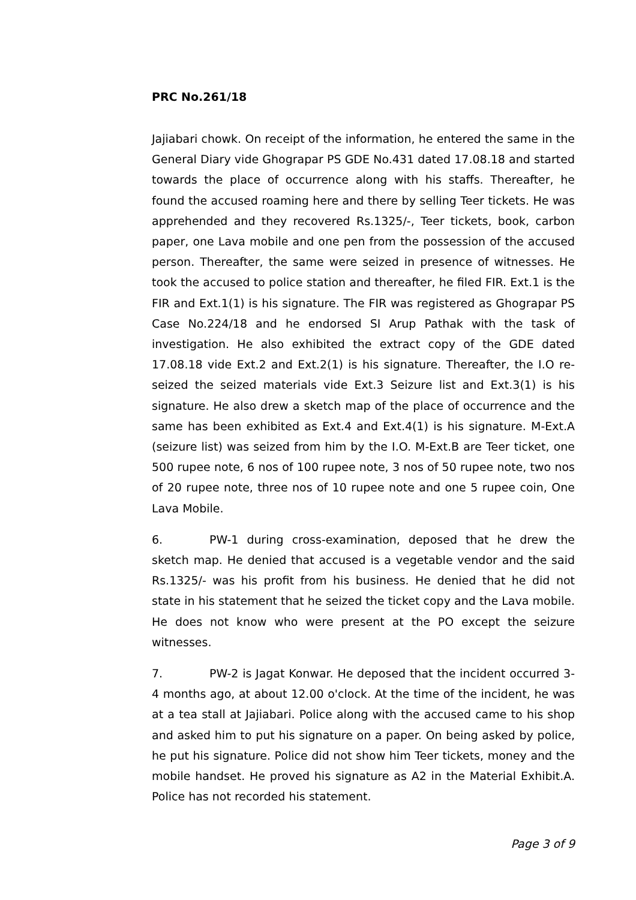PRC No.261/18
Jajiabari chowk. On receipt of the information, he entered the same in the General Diary vide Ghograpar PS GDE No.431 dated 17.08.18 and started towards the place of occurrence along with his staffs. Thereafter, he found the accused roaming here and there by selling Teer tickets. He was apprehended and they recovered Rs.1325/-, Teer tickets, book, carbon paper, one Lava mobile and one pen from the possession of the accused person. Thereafter, the same were seized in presence of witnesses. He took the accused to police station and thereafter, he filed FIR. Ext.1 is the FIR and Ext.1(1) is his signature. The FIR was registered as Ghograpar PS Case No.224/18 and he endorsed SI Arup Pathak with the task of investigation. He also exhibited the extract copy of the GDE dated 17.08.18 vide Ext.2 and Ext.2(1) is his signature. Thereafter, the I.O re-seized the seized materials vide Ext.3 Seizure list and Ext.3(1) is his signature. He also drew a sketch map of the place of occurrence and the same has been exhibited as Ext.4 and Ext.4(1) is his signature. M-Ext.A (seizure list) was seized from him by the I.O. M-Ext.B are Teer ticket, one 500 rupee note, 6 nos of 100 rupee note, 3 nos of 50 rupee note, two nos of 20 rupee note, three nos of 10 rupee note and one 5 rupee coin, One Lava Mobile.
6. PW-1 during cross-examination, deposed that he drew the sketch map. He denied that accused is a vegetable vendor and the said Rs.1325/- was his profit from his business. He denied that he did not state in his statement that he seized the ticket copy and the Lava mobile. He does not know who were present at the PO except the seizure witnesses.
7. PW-2 is Jagat Konwar. He deposed that the incident occurred 3-4 months ago, at about 12.00 o'clock. At the time of the incident, he was at a tea stall at Jajiabari. Police along with the accused came to his shop and asked him to put his signature on a paper. On being asked by police, he put his signature. Police did not show him Teer tickets, money and the mobile handset. He proved his signature as A2 in the Material Exhibit.A. Police has not recorded his statement.
Page 3 of 9